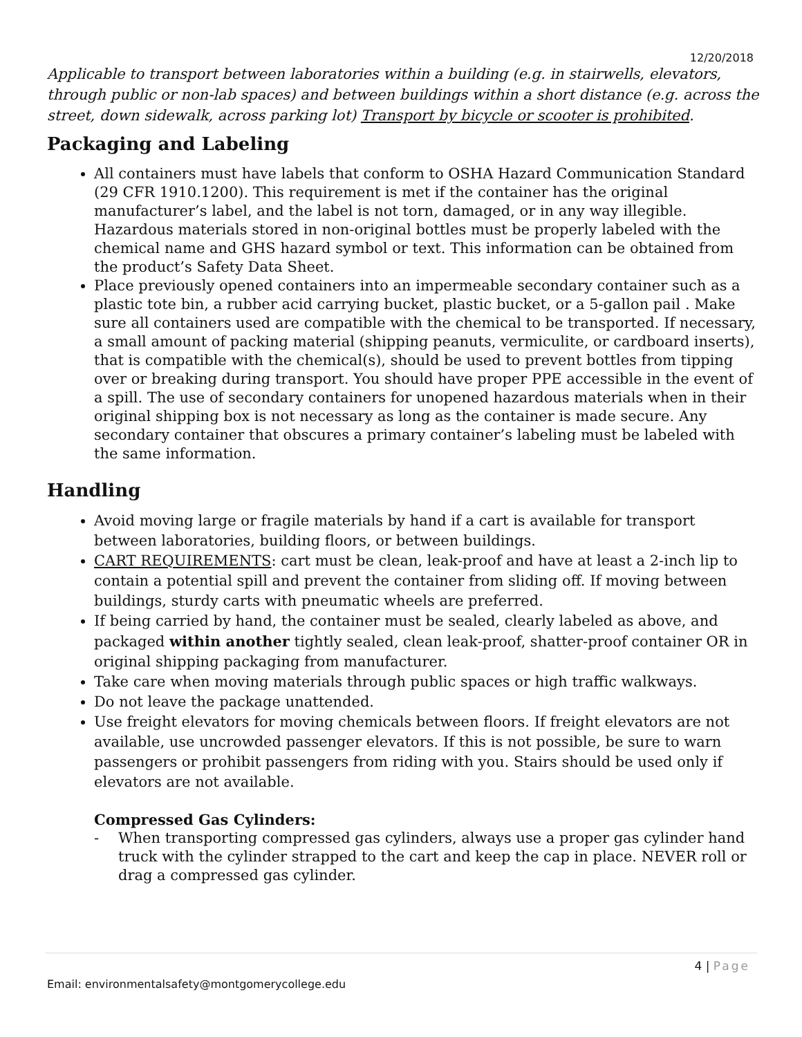12/20/2018
Applicable to transport between laboratories within a building (e.g. in stairwells, elevators, through public or non-lab spaces) and between buildings within a short distance (e.g. across the street, down sidewalk, across parking lot) Transport by bicycle or scooter is prohibited.
Packaging and Labeling
All containers must have labels that conform to OSHA Hazard Communication Standard (29 CFR 1910.1200). This requirement is met if the container has the original manufacturer’s label, and the label is not torn, damaged, or in any way illegible. Hazardous materials stored in non-original bottles must be properly labeled with the chemical name and GHS hazard symbol or text. This information can be obtained from the product’s Safety Data Sheet.
Place previously opened containers into an impermeable secondary container such as a plastic tote bin, a rubber acid carrying bucket, plastic bucket, or a 5-gallon pail . Make sure all containers used are compatible with the chemical to be transported. If necessary, a small amount of packing material (shipping peanuts, vermiculite, or cardboard inserts), that is compatible with the chemical(s), should be used to prevent bottles from tipping over or breaking during transport. You should have proper PPE accessible in the event of a spill. The use of secondary containers for unopened hazardous materials when in their original shipping box is not necessary as long as the container is made secure. Any secondary container that obscures a primary container’s labeling must be labeled with the same information.
Handling
Avoid moving large or fragile materials by hand if a cart is available for transport between laboratories, building floors, or between buildings.
CART REQUIREMENTS: cart must be clean, leak-proof and have at least a 2-inch lip to contain a potential spill and prevent the container from sliding off. If moving between buildings, sturdy carts with pneumatic wheels are preferred.
If being carried by hand, the container must be sealed, clearly labeled as above, and packaged within another tightly sealed, clean leak-proof, shatter-proof container OR in original shipping packaging from manufacturer.
Take care when moving materials through public spaces or high traffic walkways.
Do not leave the package unattended.
Use freight elevators for moving chemicals between floors. If freight elevators are not available, use uncrowded passenger elevators. If this is not possible, be sure to warn passengers or prohibit passengers from riding with you. Stairs should be used only if elevators are not available.
Compressed Gas Cylinders:
- When transporting compressed gas cylinders, always use a proper gas cylinder hand truck with the cylinder strapped to the cart and keep the cap in place. NEVER roll or drag a compressed gas cylinder.
4 | Page
Email: environmentalsafety@montgomerycollege.edu